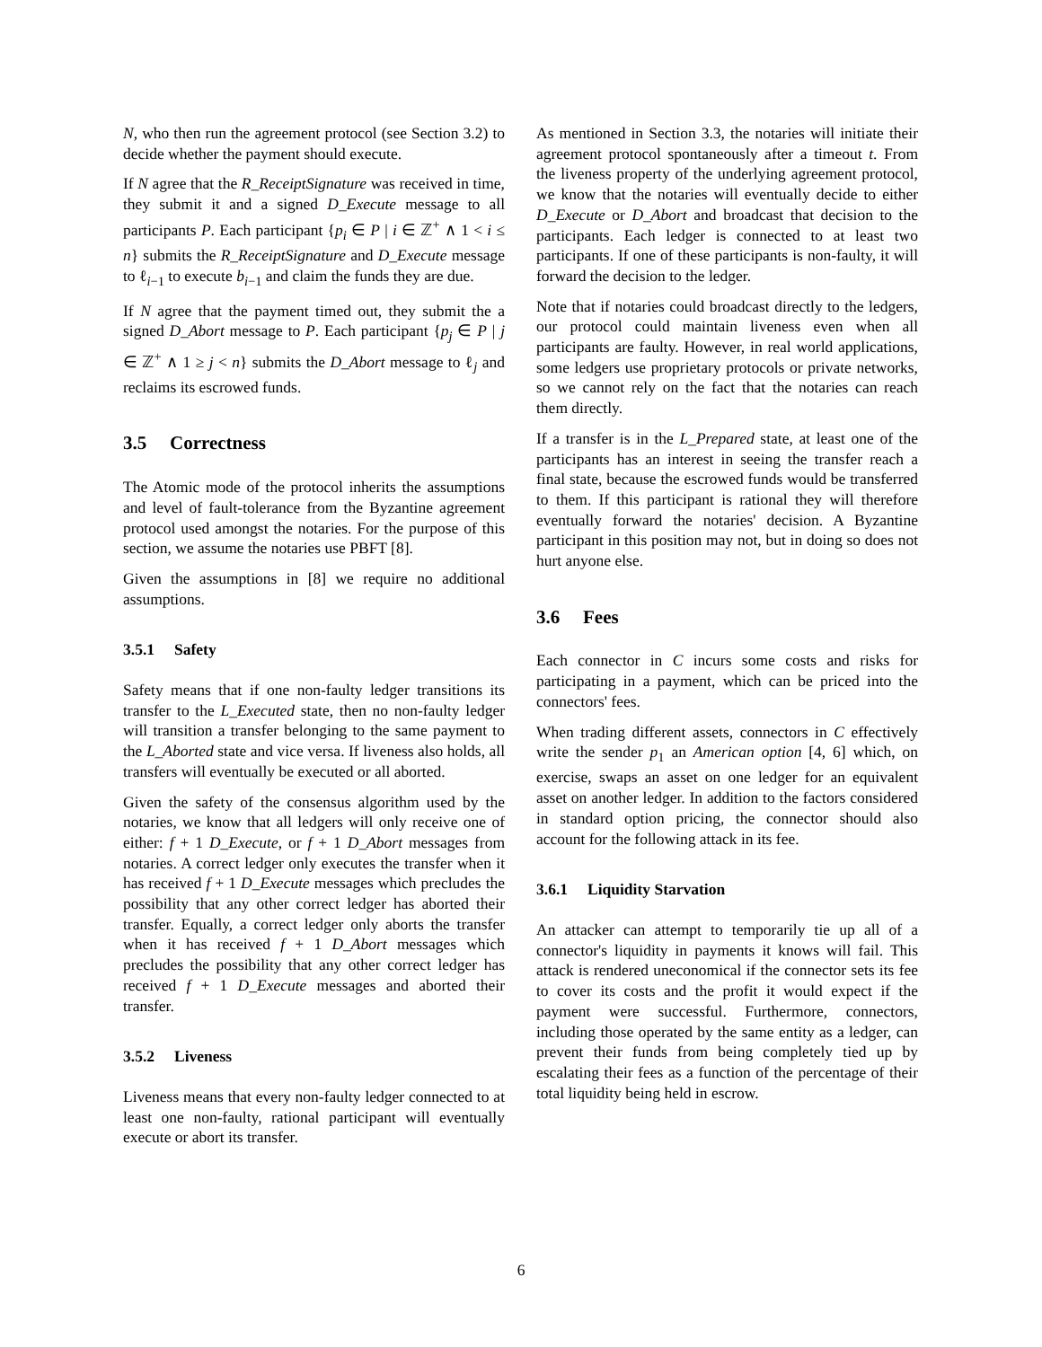N, who then run the agreement protocol (see Section 3.2) to decide whether the payment should execute.
If N agree that the R_ReceiptSignature was received in time, they submit it and a signed D_Execute message to all participants P. Each participant {p<sub>i</sub> ∈ P | i ∈ ℤ<sup>+</sup> ∧ 1 < i ≤ n} submits the R_ReceiptSignature and D_Execute message to ℓ<sub>i−1</sub> to execute b<sub>i−1</sub> and claim the funds they are due.
If N agree that the payment timed out, they submit the a signed D_Abort message to P. Each participant {p<sub>j</sub> ∈ P | j ∈ ℤ<sup>+</sup> ∧ 1 ≥ j < n} submits the D_Abort message to ℓ<sub>j</sub> and reclaims its escrowed funds.
3.5 Correctness
The Atomic mode of the protocol inherits the assumptions and level of fault-tolerance from the Byzantine agreement protocol used amongst the notaries. For the purpose of this section, we assume the notaries use PBFT [8].
Given the assumptions in [8] we require no additional assumptions.
3.5.1 Safety
Safety means that if one non-faulty ledger transitions its transfer to the L_Executed state, then no non-faulty ledger will transition a transfer belonging to the same payment to the L_Aborted state and vice versa. If liveness also holds, all transfers will eventually be executed or all aborted.
Given the safety of the consensus algorithm used by the notaries, we know that all ledgers will only receive one of either: f + 1 D_Execute, or f + 1 D_Abort messages from notaries. A correct ledger only executes the transfer when it has received f + 1 D_Execute messages which precludes the possibility that any other correct ledger has aborted their transfer. Equally, a correct ledger only aborts the transfer when it has received f + 1 D_Abort messages which precludes the possibility that any other correct ledger has received f + 1 D_Execute messages and aborted their transfer.
3.5.2 Liveness
Liveness means that every non-faulty ledger connected to at least one non-faulty, rational participant will eventually execute or abort its transfer.
As mentioned in Section 3.3, the notaries will initiate their agreement protocol spontaneously after a timeout t. From the liveness property of the underlying agreement protocol, we know that the notaries will eventually decide to either D_Execute or D_Abort and broadcast that decision to the participants. Each ledger is connected to at least two participants. If one of these participants is non-faulty, it will forward the decision to the ledger.
Note that if notaries could broadcast directly to the ledgers, our protocol could maintain liveness even when all participants are faulty. However, in real world applications, some ledgers use proprietary protocols or private networks, so we cannot rely on the fact that the notaries can reach them directly.
If a transfer is in the L_Prepared state, at least one of the participants has an interest in seeing the transfer reach a final state, because the escrowed funds would be transferred to them. If this participant is rational they will therefore eventually forward the notaries' decision. A Byzantine participant in this position may not, but in doing so does not hurt anyone else.
3.6 Fees
Each connector in C incurs some costs and risks for participating in a payment, which can be priced into the connectors' fees.
When trading different assets, connectors in C effectively write the sender p<sub>1</sub> an American option [4, 6] which, on exercise, swaps an asset on one ledger for an equivalent asset on another ledger. In addition to the factors considered in standard option pricing, the connector should also account for the following attack in its fee.
3.6.1 Liquidity Starvation
An attacker can attempt to temporarily tie up all of a connector's liquidity in payments it knows will fail. This attack is rendered uneconomical if the connector sets its fee to cover its costs and the profit it would expect if the payment were successful. Furthermore, connectors, including those operated by the same entity as a ledger, can prevent their funds from being completely tied up by escalating their fees as a function of the percentage of their total liquidity being held in escrow.
6